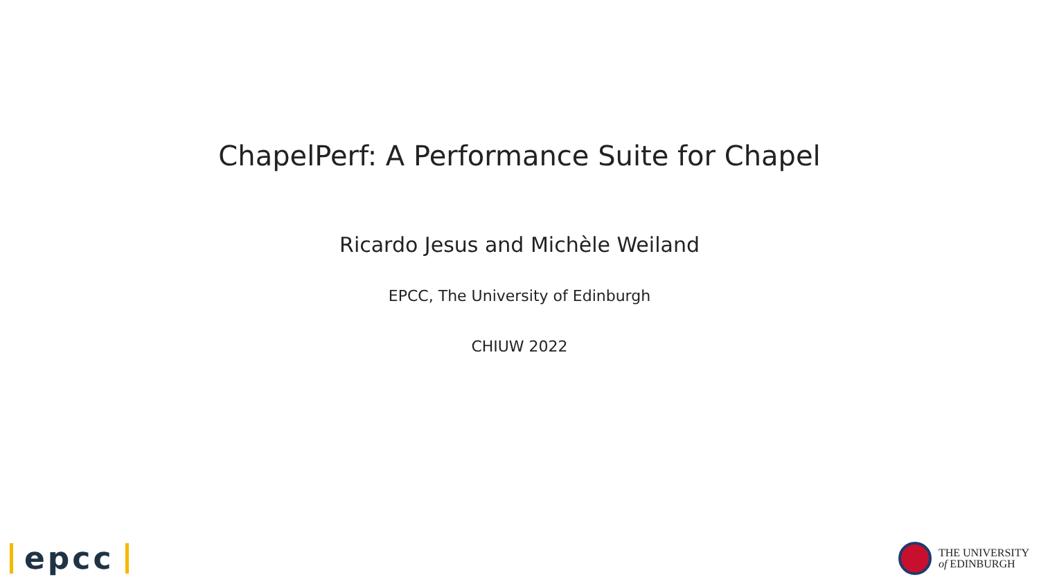ChapelPerf: A Performance Suite for Chapel
Ricardo Jesus and Michèle Weiland
EPCC, The University of Edinburgh
CHIUW 2022
epcc
THE UNIVERSITY
of EDINBURGH